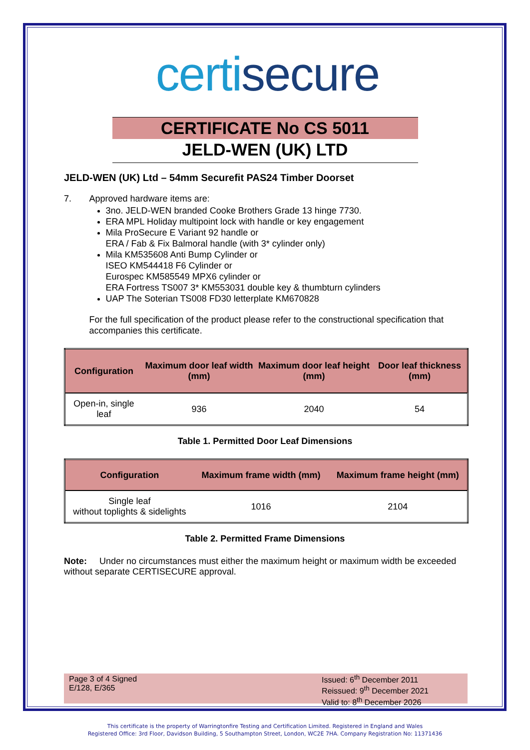certisecure
CERTIFICATE No CS 5011
JELD-WEN (UK) LTD
JELD-WEN (UK) Ltd – 54mm Securefit PAS24 Timber Doorset
7. Approved hardware items are:
3no. JELD-WEN branded Cooke Brothers Grade 13 hinge 7730.
ERA MPL Holiday multipoint lock with handle or key engagement
Mila ProSecure E Variant 92 handle or
ERA / Fab & Fix Balmoral handle (with 3* cylinder only)
Mila KM535608 Anti Bump Cylinder or
ISEO KM544418 F6 Cylinder or
Eurospec KM585549 MPX6 cylinder or
ERA Fortress TS007 3* KM553031 double key & thumbturn cylinders
UAP The Soterian TS008 FD30 letterplate KM670828
For the full specification of the product please refer to the constructional specification that accompanies this certificate.
| Configuration | Maximum door leaf width (mm) | Maximum door leaf height (mm) | Door leaf thickness (mm) |
| --- | --- | --- | --- |
| Open-in, single leaf | 936 | 2040 | 54 |
Table 1. Permitted Door Leaf Dimensions
| Configuration | Maximum frame width (mm) | Maximum frame height (mm) |
| --- | --- | --- |
| Single leaf without toplights & sidelights | 1016 | 2104 |
Table 2. Permitted Frame Dimensions
Note: Under no circumstances must either the maximum height or maximum width be exceeded without separate CERTISECURE approval.
Page 3 of 4 Signed
E/128, E/365
Issued: 6<sup>th</sup> December 2011
Reissued: 9<sup>th</sup> December 2021
Valid to: 8<sup>th</sup> December 2026
This certificate is the property of Warringtonfire Testing and Certification Limited. Registered in England and Wales
Registered Office: 3rd Floor, Davidson Building, 5 Southampton Street, London, WC2E 7HA. Company Registration No: 11371436